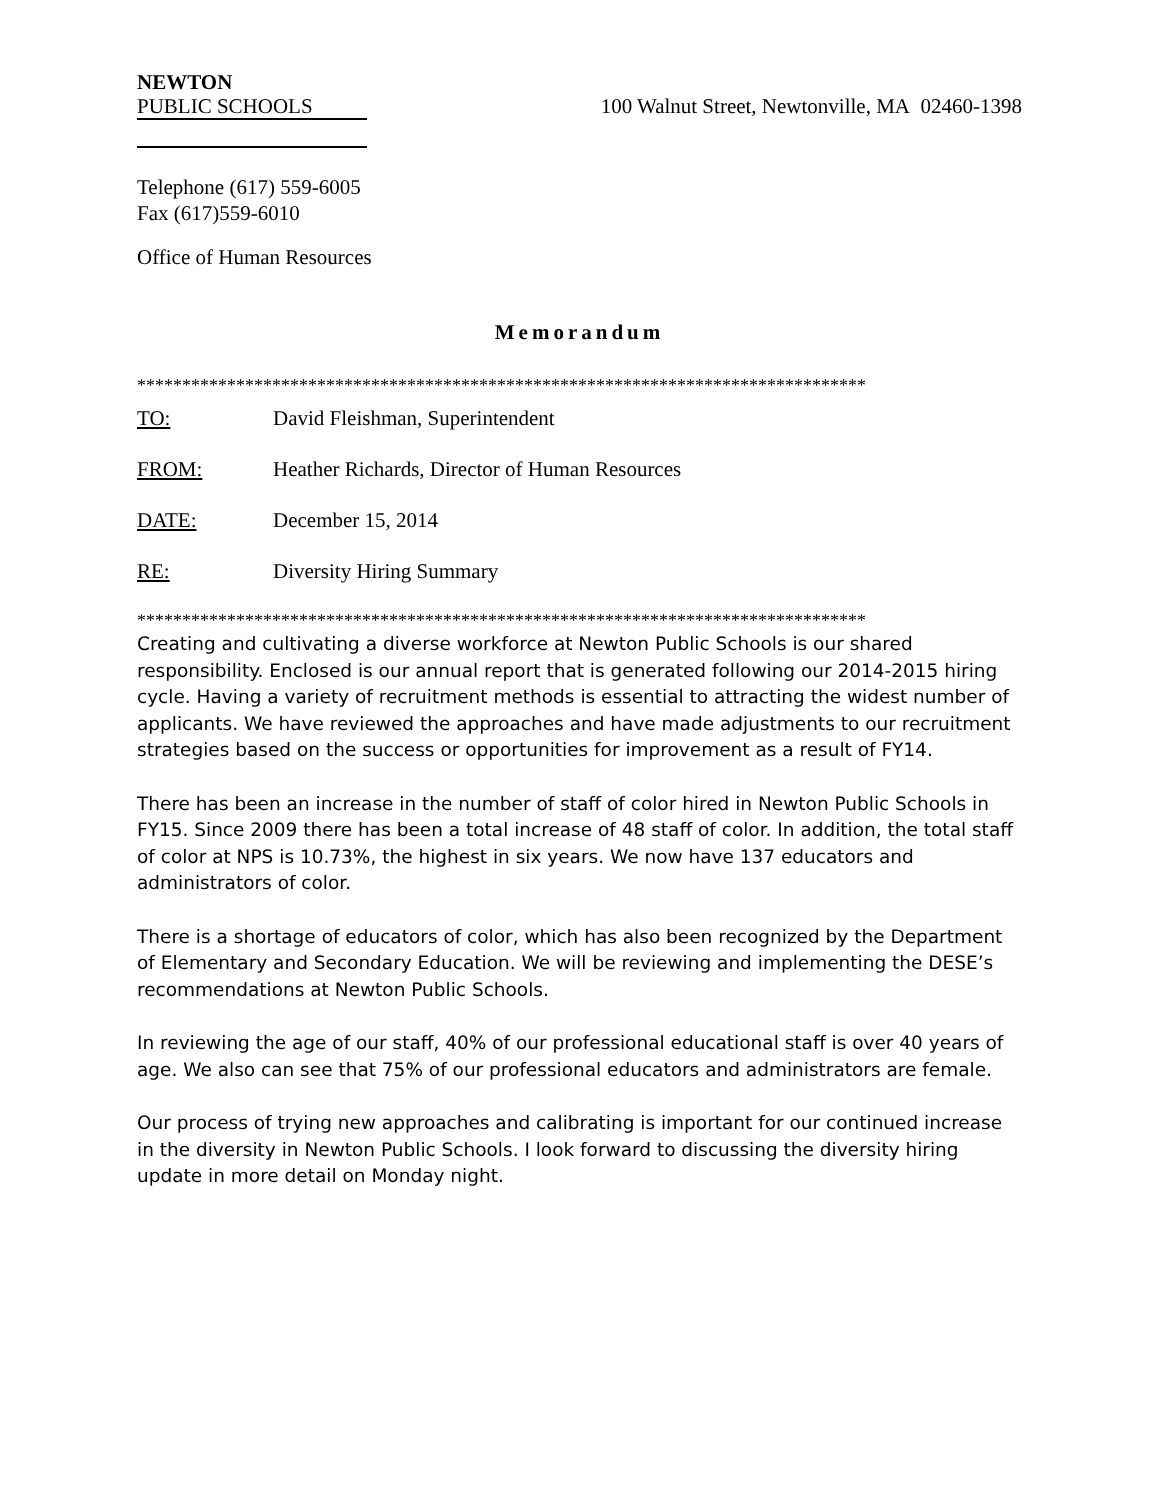NEWTON
PUBLIC SCHOOLS
100 Walnut Street, Newtonville, MA 02460-1398
Telephone (617) 559-6005
Fax (617)559-6010
Office of Human Resources
Memorandum
*********************************************************************************
TO: David Fleishman, Superintendent
FROM: Heather Richards, Director of Human Resources
DATE: December 15, 2014
RE: Diversity Hiring Summary
*********************************************************************************
Creating and cultivating a diverse workforce at Newton Public Schools is our shared responsibility. Enclosed is our annual report that is generated following our 2014-2015 hiring cycle. Having a variety of recruitment methods is essential to attracting the widest number of applicants. We have reviewed the approaches and have made adjustments to our recruitment strategies based on the success or opportunities for improvement as a result of FY14.
There has been an increase in the number of staff of color hired in Newton Public Schools in FY15. Since 2009 there has been a total increase of 48 staff of color. In addition, the total staff of color at NPS is 10.73%, the highest in six years. We now have 137 educators and administrators of color.
There is a shortage of educators of color, which has also been recognized by the Department of Elementary and Secondary Education. We will be reviewing and implementing the DESE’s recommendations at Newton Public Schools.
In reviewing the age of our staff, 40% of our professional educational staff is over 40 years of age. We also can see that 75% of our professional educators and administrators are female.
Our process of trying new approaches and calibrating is important for our continued increase in the diversity in Newton Public Schools. I look forward to discussing the diversity hiring update in more detail on Monday night.